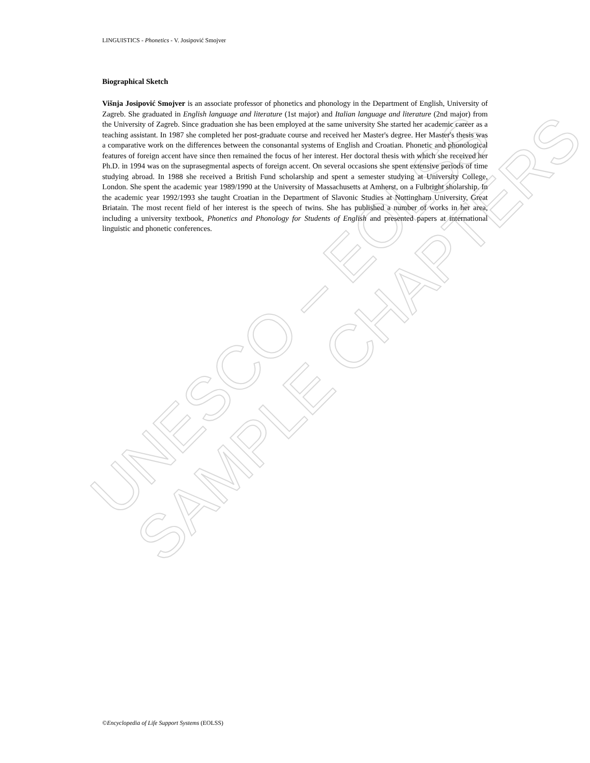UNESCO – EOLSS
SAMPLE CHAPTERS
LINGUISTICS - Phonetics - V. Josipović Smojver
Biographical Sketch
Višnja Josipović Smojver is an associate professor of phonetics and phonology in the Department of English, University of Zagreb. She graduated in English language and literature (1st major) and Italian language and literature (2nd major) from the University of Zagreb. Since graduation she has been employed at the same university She started her academic career as a teaching assistant. In 1987 she completed her post-graduate course and received her Master's degree. Her Master's thesis was a comparative work on the differences between the consonantal systems of English and Croatian. Phonetic and phonological features of foreign accent have since then remained the focus of her interest. Her doctoral thesis with which she received her Ph.D. in 1994 was on the suprasegmental aspects of foreign accent. On several occasions she spent extensive periods of time studying abroad. In 1988 she received a British Fund scholarship and spent a semester studying at University College, London. She spent the academic year 1989/1990 at the University of Massachusetts at Amherst, on a Fulbright sholarship. In the academic year 1992/1993 she taught Croatian in the Department of Slavonic Studies at Nottingham University, Great Briatain. The most recent field of her interest is the speech of twins. She has published a number of works in her area, including a university textbook, Phonetics and Phonology for Students of English and presented papers at international linguistic and phonetic conferences.
©Encyclopedia of Life Support Systems (EOLSS)